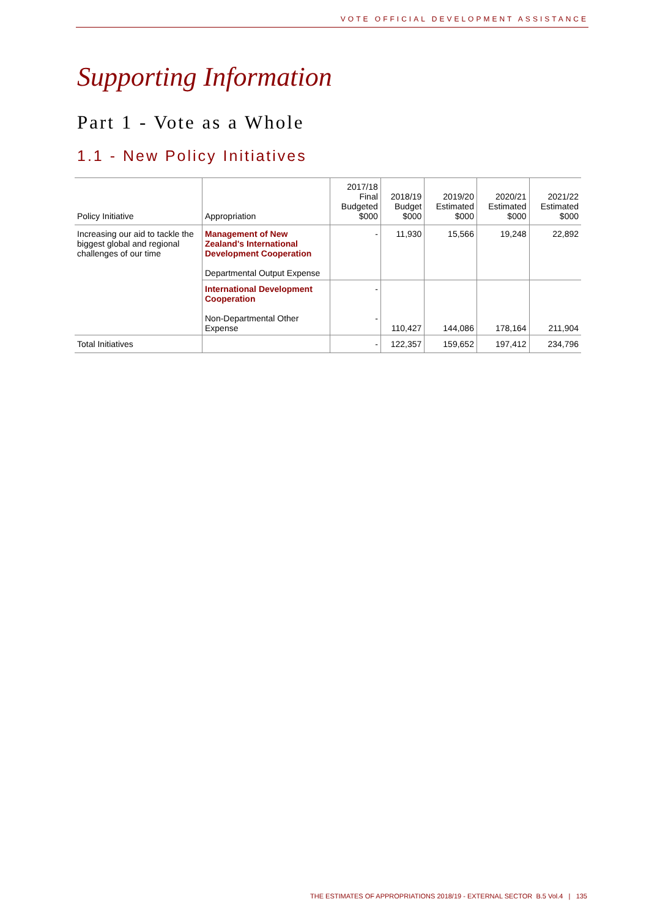VOTE OFFICIAL DEVELOPMENT ASSISTANCE
Supporting Information
Part 1 - Vote as a Whole
1.1 - New Policy Initiatives
| Policy Initiative | Appropriation | 2017/18 Final Budgeted $000 | 2018/19 Budget $000 | 2019/20 Estimated $000 | 2020/21 Estimated $000 | 2021/22 Estimated $000 |
| --- | --- | --- | --- | --- | --- | --- |
| Increasing our aid to tackle the biggest global and regional challenges of our time | Management of New Zealand's International Development Cooperation Departmental Output Expense | - | 11,930 | 15,566 | 19,248 | 22,892 |
| | International Development Cooperation Non-Departmental Other Expense | - - | 110,427 | 144,086 | 178,164 | 211,904 |
| Total Initiatives | | - | 122,357 | 159,652 | 197,412 | 234,796 |
THE ESTIMATES OF APPROPRIATIONS 2018/19 - EXTERNAL SECTOR B.5 Vol.4 | 135